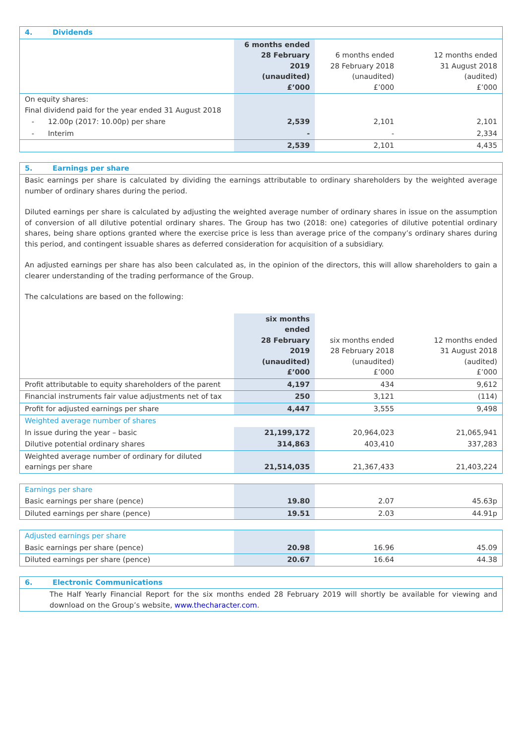| 4. Dividends | | | |
| | 6 months ended 28 February 2019 (unaudited) £’000 | 6 months ended 28 February 2018 (unaudited) £’000 | 12 months ended 31 August 2018 (audited) £’000 |
| On equity shares: Final dividend paid for the year ended 31 August 2018 | | | |
| - 12.00p (2017: 10.00p) per share | 2,539 | 2,101 | 2,101 |
| - Interim | - | - | 2,334 |
| | 2,539 | 2,101 | 4,435 |
| 5. Earnings per share | | | |
| Basic earnings per share is calculated by dividing the earnings attributable to ordinary shareholders by the weighted average number of ordinary shares during the period. Diluted earnings per share is calculated by adjusting the weighted average number of ordinary shares in issue on the assumption of conversion of all dilutive potential ordinary shares. The Group has two (2018: one) categories of dilutive potential ordinary shares, being share options granted where the exercise price is less than average price of the company’s ordinary shares during this period, and contingent issuable shares as deferred consideration for acquisition of a subsidiary. An adjusted earnings per share has also been calculated as, in the opinion of the directors, this will allow shareholders to gain a clearer understanding of the trading performance of the Group. The calculations are based on the following: | | | |
| | six months ended 28 February 2019 (unaudited) £’000 | six months ended 28 February 2018 (unaudited) £’000 | 12 months ended 31 August 2018 (audited) £’000 |
| Profit attributable to equity shareholders of the parent | 4,197 | 434 | 9,612 |
| Financial instruments fair value adjustments net of tax | 250 | 3,121 | (114) |
| Profit for adjusted earnings per share | 4,447 | 3,555 | 9,498 |
| Weighted average number of shares | | | |
| In issue during the year – basic | 21,199,172 | 20,964,023 | 21,065,941 |
| Dilutive potential ordinary shares | 314,863 | 403,410 | 337,283 |
| Weighted average number of ordinary for diluted earnings per share | 21,514,035 | 21,367,433 | 21,403,224 |
| Earnings per share | | | |
| Basic earnings per share (pence) | 19.80 | 2.07 | 45.63p |
| Diluted earnings per share (pence) | 19.51 | 2.03 | 44.91p |
| Adjusted earnings per share | | | |
| Basic earnings per share (pence) | 20.98 | 16.96 | 45.09 |
| Diluted earnings per share (pence) | 20.67 | 16.64 | 44.38 |
| 6. Electronic Communications |
| The Half Yearly Financial Report for the six months ended 28 February 2019 will shortly be available for viewing and download on the Group’s website, www.thecharacter.com . |